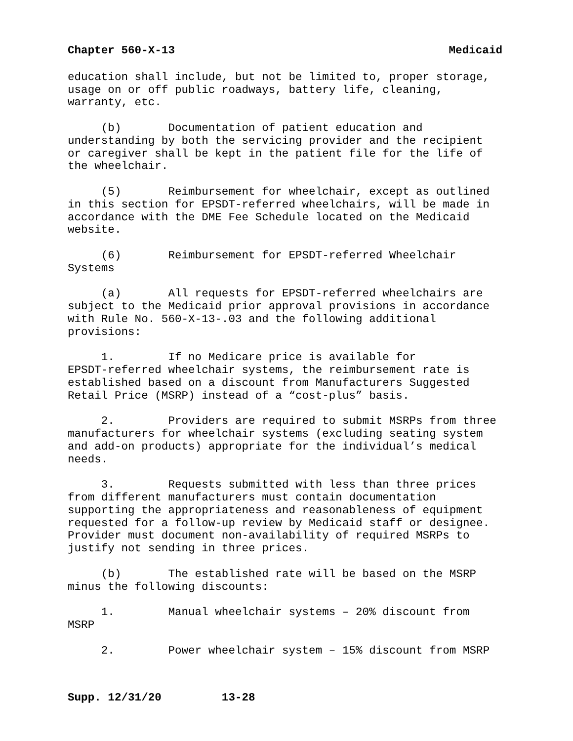Chapter 560-X-13 Medicaid
education shall include, but not be limited to, proper storage, usage on or off public roadways, battery life, cleaning, warranty, etc.
(b) Documentation of patient education and understanding by both the servicing provider and the recipient or caregiver shall be kept in the patient file for the life of the wheelchair.
(5) Reimbursement for wheelchair, except as outlined in this section for EPSDT-referred wheelchairs, will be made in accordance with the DME Fee Schedule located on the Medicaid website.
(6) Reimbursement for EPSDT-referred Wheelchair Systems
(a) All requests for EPSDT-referred wheelchairs are subject to the Medicaid prior approval provisions in accordance with Rule No. 560-X-13-.03 and the following additional provisions:
1. If no Medicare price is available for EPSDT-referred wheelchair systems, the reimbursement rate is established based on a discount from Manufacturers Suggested Retail Price (MSRP) instead of a “cost-plus” basis.
2. Providers are required to submit MSRPs from three manufacturers for wheelchair systems (excluding seating system and add-on products) appropriate for the individual’s medical needs.
3. Requests submitted with less than three prices from different manufacturers must contain documentation supporting the appropriateness and reasonableness of equipment requested for a follow-up review by Medicaid staff or designee. Provider must document non-availability of required MSRPs to justify not sending in three prices.
(b) The established rate will be based on the MSRP minus the following discounts:
1. Manual wheelchair systems – 20% discount from MSRP
2. Power wheelchair system – 15% discount from MSRP
Supp. 12/31/20 13-28